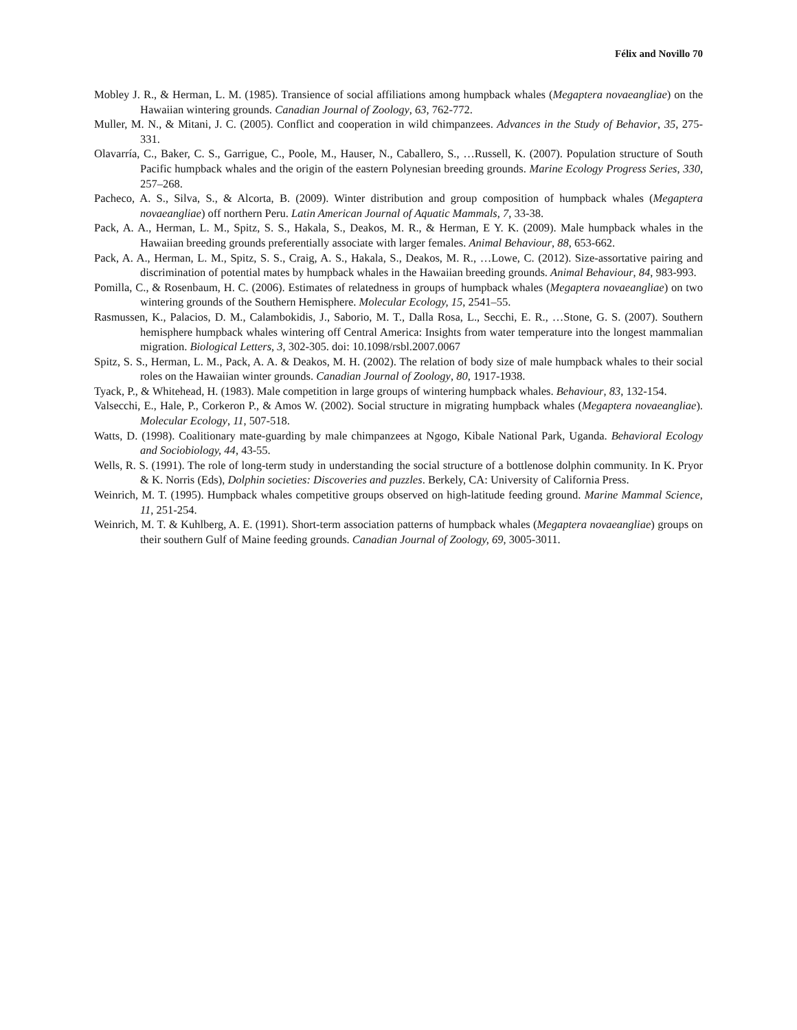Félix and Novillo 70
Mobley J. R., & Herman, L. M. (1985). Transience of social affiliations among humpback whales (Megaptera novaeangliae) on the Hawaiian wintering grounds. Canadian Journal of Zoology, 63, 762-772.
Muller, M. N., & Mitani, J. C. (2005). Conflict and cooperation in wild chimpanzees. Advances in the Study of Behavior, 35, 275-331.
Olavarría, C., Baker, C. S., Garrigue, C., Poole, M., Hauser, N., Caballero, S., …Russell, K. (2007). Population structure of South Pacific humpback whales and the origin of the eastern Polynesian breeding grounds. Marine Ecology Progress Series, 330, 257–268.
Pacheco, A. S., Silva, S., & Alcorta, B. (2009). Winter distribution and group composition of humpback whales (Megaptera novaeangliae) off northern Peru. Latin American Journal of Aquatic Mammals, 7, 33-38.
Pack, A. A., Herman, L. M., Spitz, S. S., Hakala, S., Deakos, M. R., & Herman, E Y. K. (2009). Male humpback whales in the Hawaiian breeding grounds preferentially associate with larger females. Animal Behaviour, 88, 653-662.
Pack, A. A., Herman, L. M., Spitz, S. S., Craig, A. S., Hakala, S., Deakos, M. R., …Lowe, C. (2012). Size-assortative pairing and discrimination of potential mates by humpback whales in the Hawaiian breeding grounds. Animal Behaviour, 84, 983-993.
Pomilla, C., & Rosenbaum, H. C. (2006). Estimates of relatedness in groups of humpback whales (Megaptera novaeangliae) on two wintering grounds of the Southern Hemisphere. Molecular Ecology, 15, 2541–55.
Rasmussen, K., Palacios, D. M., Calambokidis, J., Saborio, M. T., Dalla Rosa, L., Secchi, E. R., …Stone, G. S. (2007). Southern hemisphere humpback whales wintering off Central America: Insights from water temperature into the longest mammalian migration. Biological Letters, 3, 302-305. doi: 10.1098/rsbl.2007.0067
Spitz, S. S., Herman, L. M., Pack, A. A. & Deakos, M. H. (2002). The relation of body size of male humpback whales to their social roles on the Hawaiian winter grounds. Canadian Journal of Zoology, 80, 1917-1938.
Tyack, P., & Whitehead, H. (1983). Male competition in large groups of wintering humpback whales. Behaviour, 83, 132-154.
Valsecchi, E., Hale, P., Corkeron P., & Amos W. (2002). Social structure in migrating humpback whales (Megaptera novaeangliae). Molecular Ecology, 11, 507-518.
Watts, D. (1998). Coalitionary mate-guarding by male chimpanzees at Ngogo, Kibale National Park, Uganda. Behavioral Ecology and Sociobiology, 44, 43-55.
Wells, R. S. (1991). The role of long-term study in understanding the social structure of a bottlenose dolphin community. In K. Pryor & K. Norris (Eds), Dolphin societies: Discoveries and puzzles. Berkely, CA: University of California Press.
Weinrich, M. T. (1995). Humpback whales competitive groups observed on high-latitude feeding ground. Marine Mammal Science, 11, 251-254.
Weinrich, M. T. & Kuhlberg, A. E. (1991). Short-term association patterns of humpback whales (Megaptera novaeangliae) groups on their southern Gulf of Maine feeding grounds. Canadian Journal of Zoology, 69, 3005-3011.